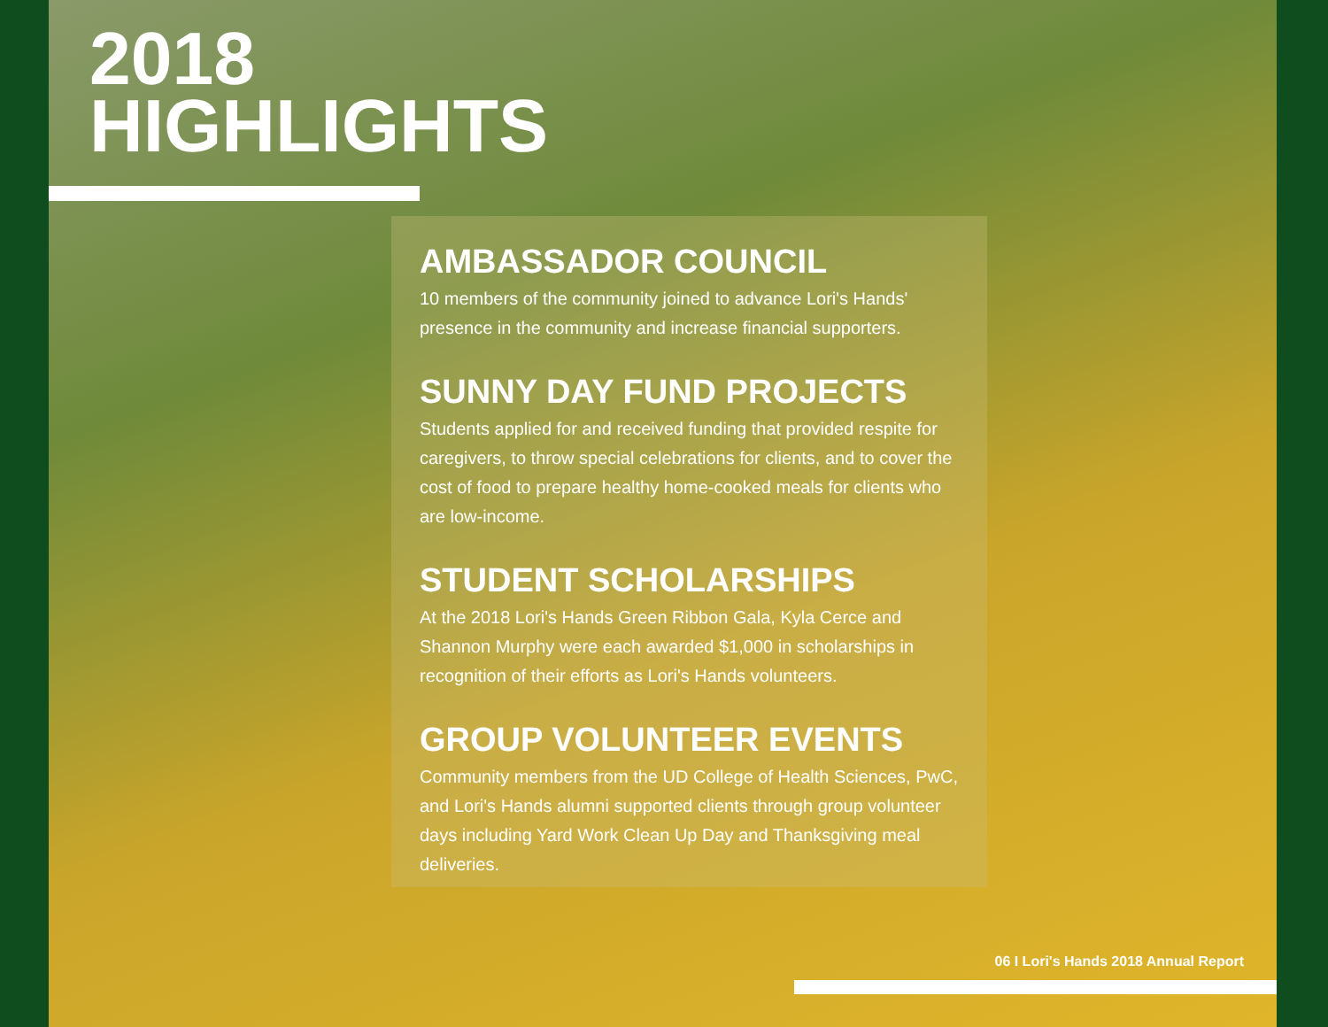2018
HIGHLIGHTS
AMBASSADOR COUNCIL
10 members of the community joined to advance Lori's Hands' presence in the community and increase financial supporters.
SUNNY DAY FUND PROJECTS
Students applied for and received funding that provided respite for caregivers, to throw special celebrations for clients, and to cover the cost of food to prepare healthy home-cooked meals for clients who are low-income.
STUDENT SCHOLARSHIPS
At the 2018 Lori's Hands Green Ribbon Gala, Kyla Cerce and Shannon Murphy were each awarded $1,000 in scholarships in recognition of their efforts as Lori's Hands volunteers.
GROUP VOLUNTEER EVENTS
Community members from the UD College of Health Sciences, PwC, and Lori's Hands alumni supported clients through group volunteer days including Yard Work Clean Up Day and Thanksgiving meal deliveries.
06 I Lori's Hands 2018 Annual Report